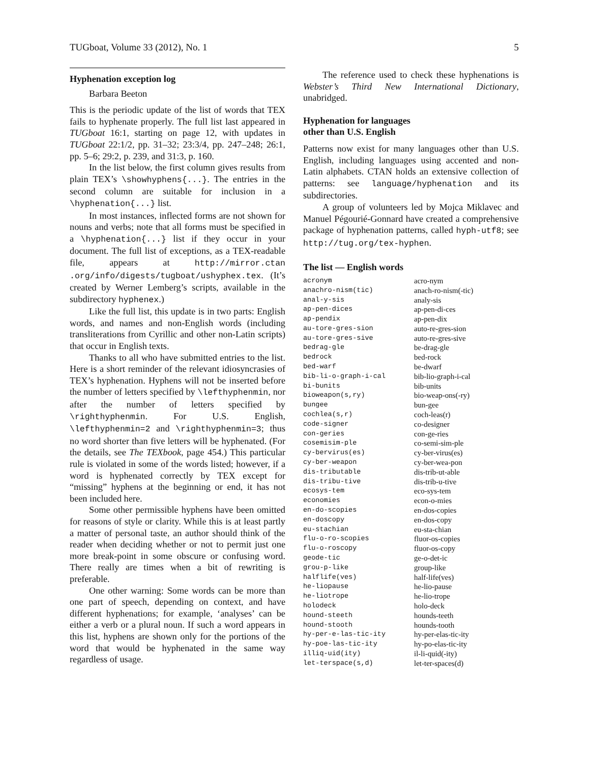TUGboat, Volume 33 (2012), No. 1 5
Hyphenation exception log
Barbara Beeton
This is the periodic update of the list of words that TEX fails to hyphenate properly. The full list last appeared in TUGboat 16:1, starting on page 12, with updates in TUGboat 22:1/2, pp. 31–32; 23:3/4, pp. 247–248; 26:1, pp. 5–6; 29:2, p. 239, and 31:3, p. 160.
In the list below, the first column gives results from plain TEX’s \showhyphens{...}. The entries in the second column are suitable for inclusion in a \hyphenation{...} list.
In most instances, inflected forms are not shown for nouns and verbs; note that all forms must be specified in a \hyphenation{...} list if they occur in your document. The full list of exceptions, as a TEX-readable file, appears at http://mirror.ctan .org/info/digests/tugboat/ushyphex.tex. (It’s created by Werner Lemberg’s scripts, available in the subdirectory hyphenex.)
Like the full list, this update is in two parts: English words, and names and non-English words (including transliterations from Cyrillic and other non-Latin scripts) that occur in English texts.
Thanks to all who have submitted entries to the list. Here is a short reminder of the relevant idiosyncrasies of TEX’s hyphenation. Hyphens will not be inserted before the number of letters specified by \lefthyphenmin, nor after the number of letters specified by \righthyphenmin. For U.S. English, \lefthyphenmin=2 and \righthyphenmin=3; thus no word shorter than five letters will be hyphenated. (For the details, see The TEXbook, page 454.) This particular rule is violated in some of the words listed; however, if a word is hyphenated correctly by TEX except for “missing” hyphens at the beginning or end, it has not been included here.
Some other permissible hyphens have been omitted for reasons of style or clarity. While this is at least partly a matter of personal taste, an author should think of the reader when deciding whether or not to permit just one more break-point in some obscure or confusing word. There really are times when a bit of rewriting is preferable.
One other warning: Some words can be more than one part of speech, depending on context, and have different hyphenations; for example, ‘analyses’ can be either a verb or a plural noun. If such a word appears in this list, hyphens are shown only for the portions of the word that would be hyphenated in the same way regardless of usage.
The reference used to check these hyphenations is Webster’s Third New International Dictionary, unabridged.
Hyphenation for languages
other than U.S. English
Patterns now exist for many languages other than U.S. English, including languages using accented and non-Latin alphabets. CTAN holds an extensive collection of patterns: see language/hyphenation and its subdirectories.
A group of volunteers led by Mojca Miklavec and Manuel Pégourié-Gonnard have created a comprehensive package of hyphenation patterns, called hyph-utf8; see http://tug.org/tex-hyphen.
The list — English words
| acronym | acro-nym |
| anachro-nism(tic) | anach-ro-nism(-tic) |
| anal-y-sis | analy-sis |
| ap-pen-dices | ap-pen-di-ces |
| ap-pendix | ap-pen-dix |
| au-tore-gres-sion | auto-re-gres-sion |
| au-tore-gres-sive | auto-re-gres-sive |
| bedrag-gle | be-drag-gle |
| bedrock | bed-rock |
| bed-warf | be-dwarf |
| bib-li-o-graph-i-cal | bib-lio-graph-i-cal |
| bi-bunits | bib-units |
| bioweapon(s,ry) | bio-weap-ons(-ry) |
| bungee | bun-gee |
| cochlea(s,r) | coch-leas(r) |
| code-signer | co-designer |
| con-geries | con-ge-ries |
| cosemisim-ple | co-semi-sim-ple |
| cy-bervirus(es) | cy-ber-virus(es) |
| cy-ber-weapon | cy-ber-wea-pon |
| dis-tributable | dis-trib-ut-able |
| dis-tribu-tive | dis-trib-u-tive |
| ecosys-tem | eco-sys-tem |
| economies | econ-o-mies |
| en-do-scopies | en-dos-copies |
| en-doscopy | en-dos-copy |
| eu-stachian | eu-sta-chian |
| flu-o-ro-scopies | fluor-os-copies |
| flu-o-roscopy | fluor-os-copy |
| geode-tic | ge-o-det-ic |
| grou-p-like | group-like |
| halflife(ves) | half-life(ves) |
| he-liopause | he-lio-pause |
| he-liotrope | he-lio-trope |
| holodeck | holo-deck |
| hound-steeth | hounds-teeth |
| hound-stooth | hounds-tooth |
| hy-per-e-las-tic-ity | hy-per-elas-tic-ity |
| hy-poe-las-tic-ity | hy-po-elas-tic-ity |
| illiq-uid(ity) | il-li-quid(-ity) |
| let-terspace(s,d) | let-ter-spaces(d) |